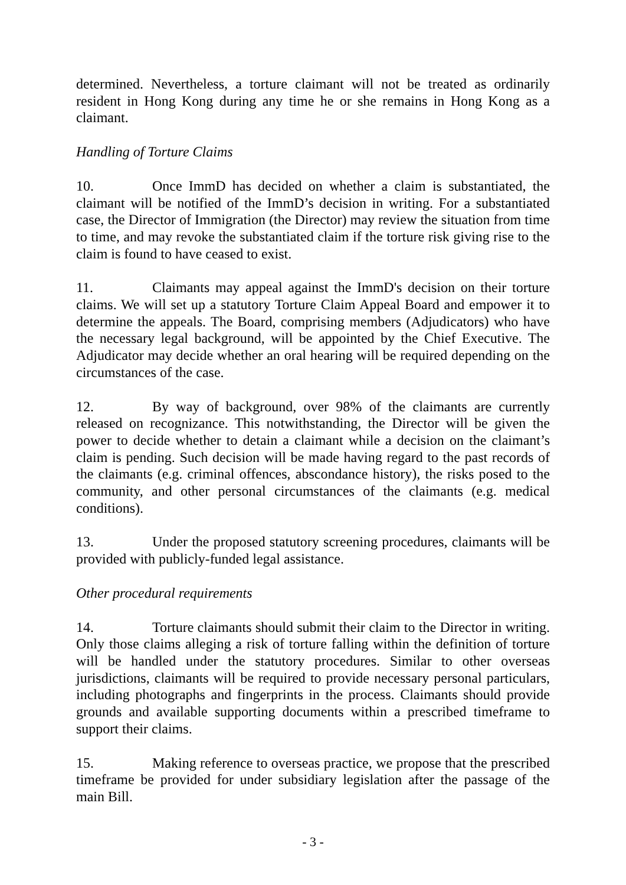determined. Nevertheless, a torture claimant will not be treated as ordinarily resident in Hong Kong during any time he or she remains in Hong Kong as a claimant.
Handling of Torture Claims
10. Once ImmD has decided on whether a claim is substantiated, the claimant will be notified of the ImmD’s decision in writing. For a substantiated case, the Director of Immigration (the Director) may review the situation from time to time, and may revoke the substantiated claim if the torture risk giving rise to the claim is found to have ceased to exist.
11. Claimants may appeal against the ImmD's decision on their torture claims. We will set up a statutory Torture Claim Appeal Board and empower it to determine the appeals. The Board, comprising members (Adjudicators) who have the necessary legal background, will be appointed by the Chief Executive. The Adjudicator may decide whether an oral hearing will be required depending on the circumstances of the case.
12. By way of background, over 98% of the claimants are currently released on recognizance. This notwithstanding, the Director will be given the power to decide whether to detain a claimant while a decision on the claimant’s claim is pending. Such decision will be made having regard to the past records of the claimants (e.g. criminal offences, abscondance history), the risks posed to the community, and other personal circumstances of the claimants (e.g. medical conditions).
13. Under the proposed statutory screening procedures, claimants will be provided with publicly-funded legal assistance.
Other procedural requirements
14. Torture claimants should submit their claim to the Director in writing. Only those claims alleging a risk of torture falling within the definition of torture will be handled under the statutory procedures. Similar to other overseas jurisdictions, claimants will be required to provide necessary personal particulars, including photographs and fingerprints in the process. Claimants should provide grounds and available supporting documents within a prescribed timeframe to support their claims.
15. Making reference to overseas practice, we propose that the prescribed timeframe be provided for under subsidiary legislation after the passage of the main Bill.
- 3 -